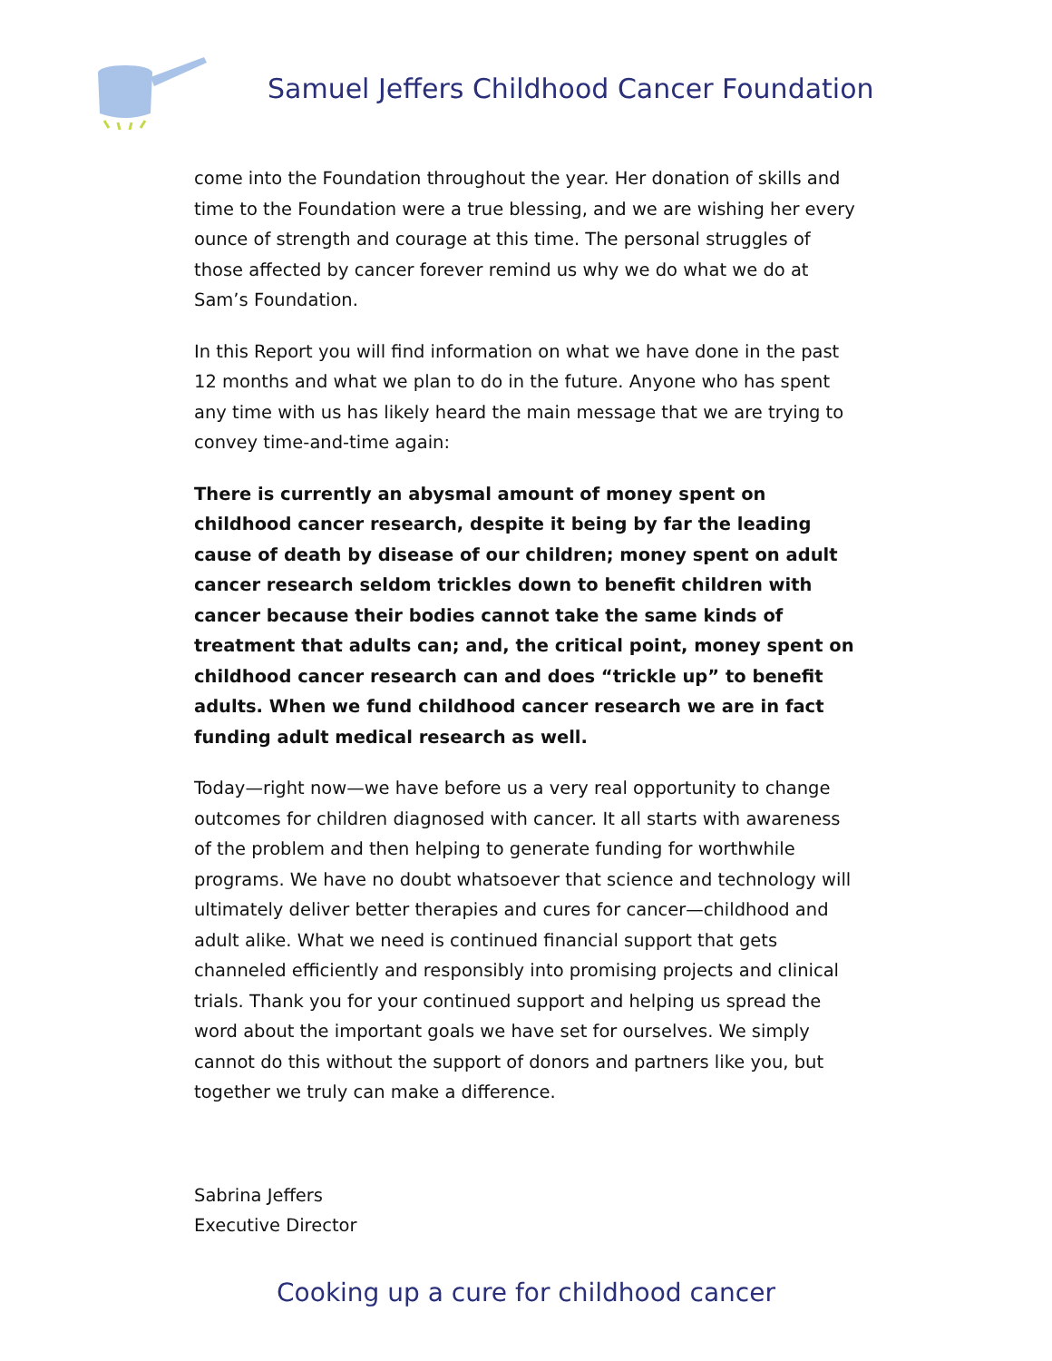Samuel Jeffers Childhood Cancer Foundation
come into the Foundation throughout the year. Her donation of skills and time to the Foundation were a true blessing, and we are wishing her every ounce of strength and courage at this time. The personal struggles of those affected by cancer forever remind us why we do what we do at Sam’s Foundation.
In this Report you will find information on what we have done in the past 12 months and what we plan to do in the future. Anyone who has spent any time with us has likely heard the main message that we are trying to convey time-and-time again:
There is currently an abysmal amount of money spent on childhood cancer research, despite it being by far the leading cause of death by disease of our children; money spent on adult cancer research seldom trickles down to benefit children with cancer because their bodies cannot take the same kinds of treatment that adults can; and, the critical point, money spent on childhood cancer research can and does “trickle up” to benefit adults. When we fund childhood cancer research we are in fact funding adult medical research as well.
Today—right now—we have before us a very real opportunity to change outcomes for children diagnosed with cancer. It all starts with awareness of the problem and then helping to generate funding for worthwhile programs. We have no doubt whatsoever that science and technology will ultimately deliver better therapies and cures for cancer—childhood and adult alike. What we need is continued financial support that gets channeled efficiently and responsibly into promising projects and clinical trials. Thank you for your continued support and helping us spread the word about the important goals we have set for ourselves. We simply cannot do this without the support of donors and partners like you, but together we truly can make a difference.
Sabrina Jeffers
Executive Director
Cooking up a cure for childhood cancer